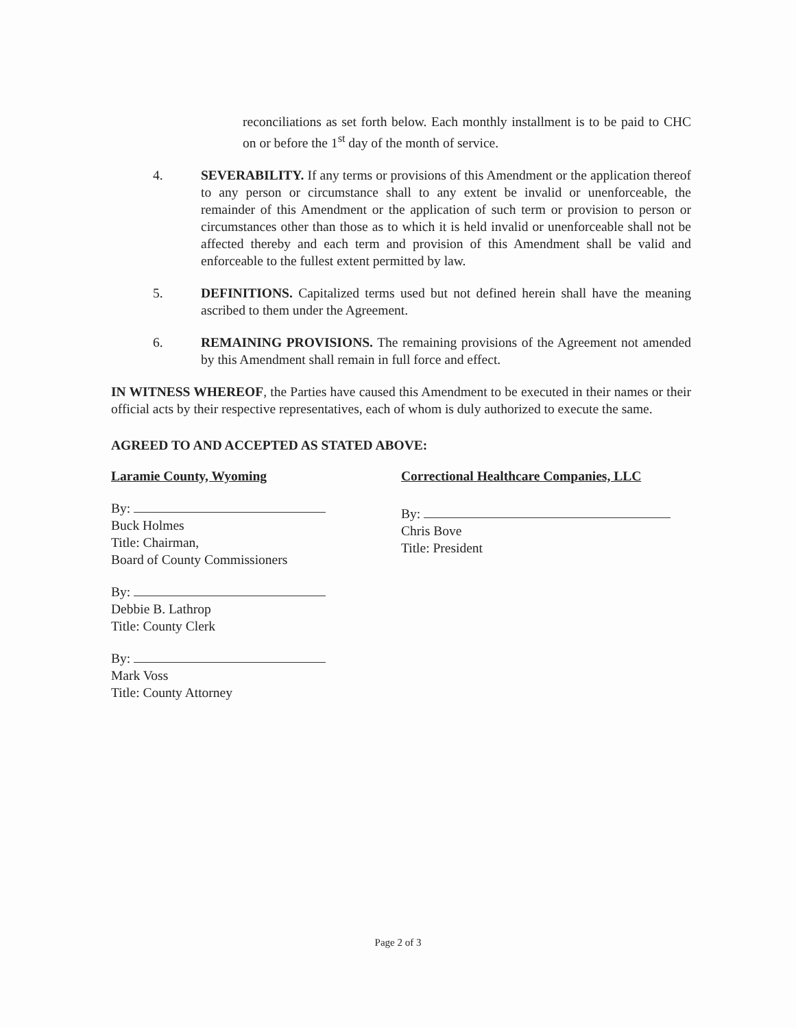reconciliations as set forth below. Each monthly installment is to be paid to CHC on or before the 1<sup>st</sup> day of the month of service.
4. SEVERABILITY. If any terms or provisions of this Amendment or the application thereof to any person or circumstance shall to any extent be invalid or unenforceable, the remainder of this Amendment or the application of such term or provision to person or circumstances other than those as to which it is held invalid or unenforceable shall not be affected thereby and each term and provision of this Amendment shall be valid and enforceable to the fullest extent permitted by law.
5. DEFINITIONS. Capitalized terms used but not defined herein shall have the meaning ascribed to them under the Agreement.
6. REMAINING PROVISIONS. The remaining provisions of the Agreement not amended by this Amendment shall remain in full force and effect.
IN WITNESS WHEREOF, the Parties have caused this Amendment to be executed in their names or their official acts by their respective representatives, each of whom is duly authorized to execute the same.
AGREED TO AND ACCEPTED AS STATED ABOVE:
Laramie County, Wyoming
By:
Buck Holmes
Title: Chairman,
Board of County Commissioners
By:
Debbie B. Lathrop
Title: County Clerk
By:
Mark Voss
Title: County Attorney
Correctional Healthcare Companies, LLC
By:
Chris Bove
Title: President
Page 2 of 3